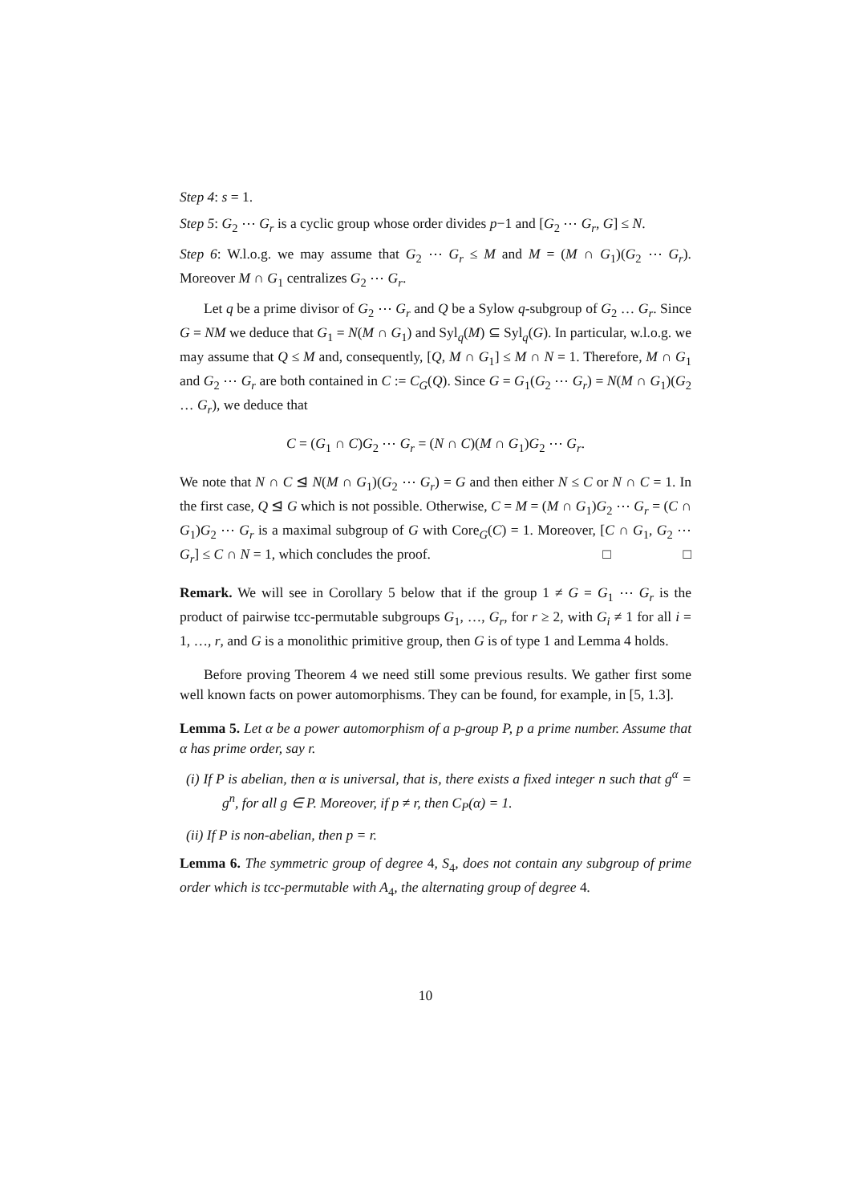Step 4: s = 1.
Step 5: G<sub>2</sub> ⋯ G<sub>r</sub> is a cyclic group whose order divides p−1 and [G<sub>2</sub> ⋯ G<sub>r</sub>, G] ≤ N.
Step 6: W.l.o.g. we may assume that G<sub>2</sub> ⋯ G<sub>r</sub> ≤ M and M = (M ∩ G<sub>1</sub>)(G<sub>2</sub> ⋯ G<sub>r</sub>). Moreover M ∩ G<sub>1</sub> centralizes G<sub>2</sub> ⋯ G<sub>r</sub>.
Let q be a prime divisor of G<sub>2</sub> ⋯ G<sub>r</sub> and Q be a Sylow q-subgroup of G<sub>2</sub> … G<sub>r</sub>. Since G = NM we deduce that G<sub>1</sub> = N(M ∩ G<sub>1</sub>) and Syl<sub>q</sub>(M) ⊆ Syl<sub>q</sub>(G). In particular, w.l.o.g. we may assume that Q ≤ M and, consequently, [Q, M ∩ G<sub>1</sub>] ≤ M ∩ N = 1. Therefore, M ∩ G<sub>1</sub> and G<sub>2</sub> ⋯ G<sub>r</sub> are both contained in C := C<sub>G</sub>(Q). Since G = G<sub>1</sub>(G<sub>2</sub> ⋯ G<sub>r</sub>) = N(M ∩ G<sub>1</sub>)(G<sub>2</sub> … G<sub>r</sub>), we deduce that
C = (G<sub>1</sub> ∩ C)G<sub>2</sub> ⋯ G<sub>r</sub> = (N ∩ C)(M ∩ G<sub>1</sub>)G<sub>2</sub> ⋯ G<sub>r</sub>.
We note that N ∩ C ⊴ N(M ∩ G<sub>1</sub>)(G<sub>2</sub> ⋯ G<sub>r</sub>) = G and then either N ≤ C or N ∩ C = 1. In the first case, Q ⊴ G which is not possible. Otherwise, C = M = (M ∩ G<sub>1</sub>)G<sub>2</sub> ⋯ G<sub>r</sub> = (C ∩ G<sub>1</sub>)G<sub>2</sub> ⋯ G<sub>r</sub> is a maximal subgroup of G with Core<sub>G</sub>(C) = 1. Moreover, [C ∩ G<sub>1</sub>, G<sub>2</sub> ⋯ G<sub>r</sub>] ≤ C ∩ N = 1, which concludes the proof. □ □
Remark. We will see in Corollary 5 below that if the group 1 ≠ G = G<sub>1</sub> ⋯ G<sub>r</sub> is the product of pairwise tcc-permutable subgroups G<sub>1</sub>, …, G<sub>r</sub>, for r ≥ 2, with G<sub>i</sub> ≠ 1 for all i = 1, …, r, and G is a monolithic primitive group, then G is of type 1 and Lemma 4 holds.
Before proving Theorem 4 we need still some previous results. We gather first some well known facts on power automorphisms. They can be found, for example, in [5, 1.3].
Lemma 5. Let α be a power automorphism of a p-group P, p a prime number. Assume that α has prime order, say r.
(i) If P is abelian, then α is universal, that is, there exists a fixed integer n such that g<sup>α</sup> = g<sup>n</sup>, for all g ∈ P. Moreover, if p ≠ r, then C<sub>P</sub>(α) = 1.
(ii) If P is non-abelian, then p = r.
Lemma 6. The symmetric group of degree 4, S<sub>4</sub>, does not contain any subgroup of prime order which is tcc-permutable with A<sub>4</sub>, the alternating group of degree 4.
10